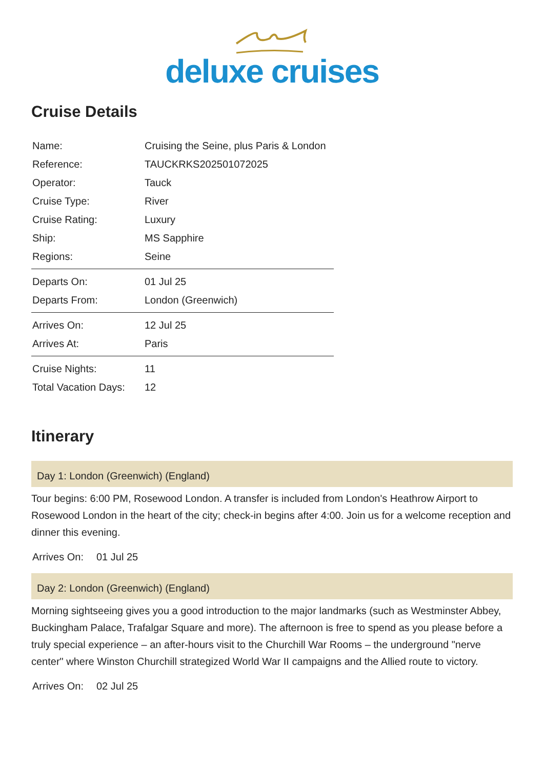deluxe cruises
Cruise Details
| Name: | Cruising the Seine, plus Paris & London |
| Reference: | TAUCKRKS202501072025 |
| Operator: | Tauck |
| Cruise Type: | River |
| Cruise Rating: | Luxury |
| Ship: | MS Sapphire |
| Regions: | Seine |
| Departs On: | 01 Jul 25 |
| Departs From: | London (Greenwich) |
| Arrives On: | 12 Jul 25 |
| Arrives At: | Paris |
| Cruise Nights: | 11 |
| Total Vacation Days: | 12 |
Itinerary
Day 1: London (Greenwich) (England)
Tour begins: 6:00 PM, Rosewood London. A transfer is included from London's Heathrow Airport to Rosewood London in the heart of the city; check-in begins after 4:00. Join us for a welcome reception and dinner this evening.
Arrives On: 01 Jul 25
Day 2: London (Greenwich) (England)
Morning sightseeing gives you a good introduction to the major landmarks (such as Westminster Abbey, Buckingham Palace, Trafalgar Square and more). The afternoon is free to spend as you please before a truly special experience – an after-hours visit to the Churchill War Rooms – the underground "nerve center" where Winston Churchill strategized World War II campaigns and the Allied route to victory.
Arrives On: 02 Jul 25